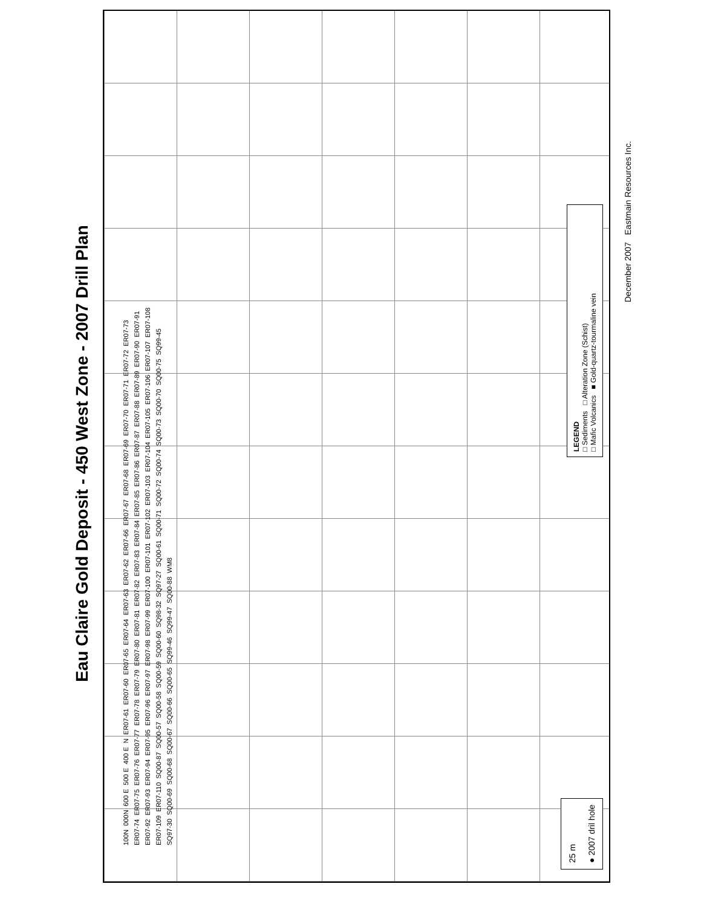Eau Claire Gold Deposit - 450 West Zone - 2007 Drill Plan
100N 000N 600 E 500 E 400 E N ER07-61 ER07-60 ER07-65 ER07-64 ER07-63 ER07-62 ER07-66 ER07-67 ER07-68 ER07-69 ER07-70 ER07-71 ER07-72 ER07-73 ER07-74 ER07-75 ER07-76 ER07-77 ER07-78 ER07-79 ER07-80 ER07-81 ER07-82 ER07-83 ER07-84 ER07-85 ER07-86 ER07-87 ER07-88 ER07-89 ER07-90 ER07-91 ER07-92 ER07-93 ER07-94 ER07-95 ER07-96 ER07-97 ER07-98 ER07-99 ER07-100 ER07-101 ER07-102 ER07-103 ER07-104 ER07-105 ER07-106 ER07-107 ER07-108 ER07-109 ER07-110 SQ00-87 SQ00-57 SQ00-58 SQ00-59 SQ00-60 SQ98-32 SQ97-27 SQ00-61 SQ00-71 SQ00-72 SQ00-74 SQ00-73 SQ00-70 SQ00-75 SQ99-45 SQ97-30 SQ00-69 SQ00-68 SQ00-67 SQ00-66 SQ00-65 SQ99-46 SQ99-47 SQ00-88 WM8
25 m
● 2007 dril hole
LEGEND
□ Sediments □ Alteration Zone (Schist)
□ Mafic Volcanics ■ Gold-quartz-tourmaline vein
December 2007 Eastmain Resources Inc.